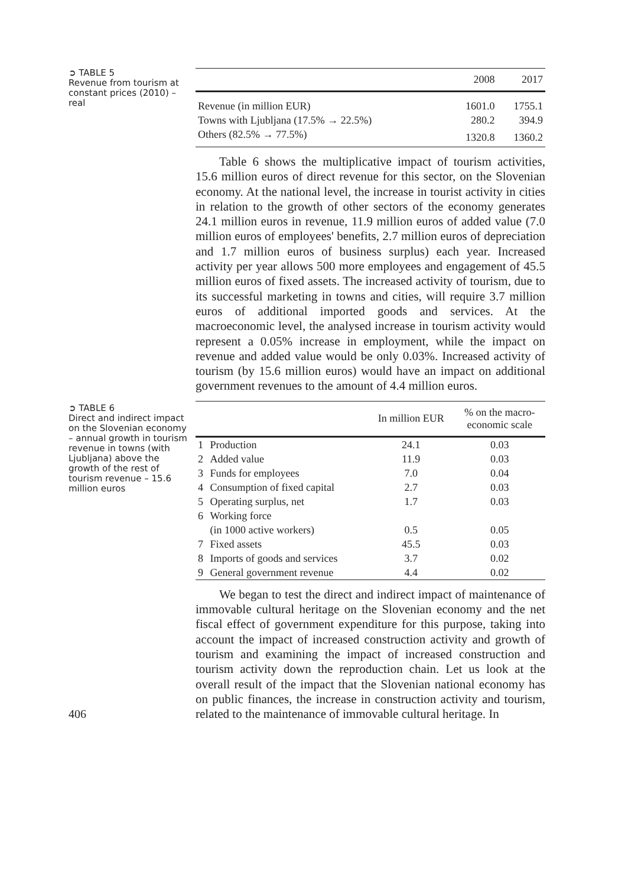➲ TABLE 5
Revenue from tourism at constant prices (2010) – real
| | 2008 | 2017 |
| --- | --- | --- |
| Revenue (in million EUR) | 1601.0 | 1755.1 |
| Towns with Ljubljana (17.5% → 22.5%) | 280.2 | 394.9 |
| Others (82.5% → 77.5%) | 1320.8 | 1360.2 |
Table 6 shows the multiplicative impact of tourism activities, 15.6 million euros of direct revenue for this sector, on the Slovenian economy. At the national level, the increase in tourist activity in cities in relation to the growth of other sectors of the economy generates 24.1 million euros in revenue, 11.9 million euros of added value (7.0 million euros of employees' benefits, 2.7 million euros of depreciation and 1.7 million euros of business surplus) each year. Increased activity per year allows 500 more employees and engagement of 45.5 million euros of fixed assets. The increased activity of tourism, due to its successful marketing in towns and cities, will require 3.7 million euros of additional imported goods and services. At the macroeconomic level, the analysed increase in tourism activity would represent a 0.05% increase in employment, while the impact on revenue and added value would be only 0.03%. Increased activity of tourism (by 15.6 million euros) would have an impact on additional government revenues to the amount of 4.4 million euros.
➲ TABLE 6
Direct and indirect impact on the Slovenian economy – annual growth in tourism revenue in towns (with Ljubljana) above the growth of the rest of tourism revenue – 15.6 million euros
| | | In million EUR | % on the macro- economic scale |
| --- | --- | --- | --- |
| 1 | Production | 24.1 | 0.03 |
| 2 | Added value | 11.9 | 0.03 |
| 3 | Funds for employees | 7.0 | 0.04 |
| 4 | Consumption of fixed capital | 2.7 | 0.03 |
| 5 | Operating surplus, net | 1.7 | 0.03 |
| 6 | Working force | | |
| | (in 1000 active workers) | 0.5 | 0.05 |
| 7 | Fixed assets | 45.5 | 0.03 |
| 8 | Imports of goods and services | 3.7 | 0.02 |
| 9 | General government revenue | 4.4 | 0.02 |
We began to test the direct and indirect impact of maintenance of immovable cultural heritage on the Slovenian economy and the net fiscal effect of government expenditure for this purpose, taking into account the impact of increased construction activity and growth of tourism and examining the impact of increased construction and tourism activity down the reproduction chain. Let us look at the overall result of the impact that the Slovenian national economy has on public finances, the increase in construction activity and tourism, related to the maintenance of immovable cultural heritage. In
406